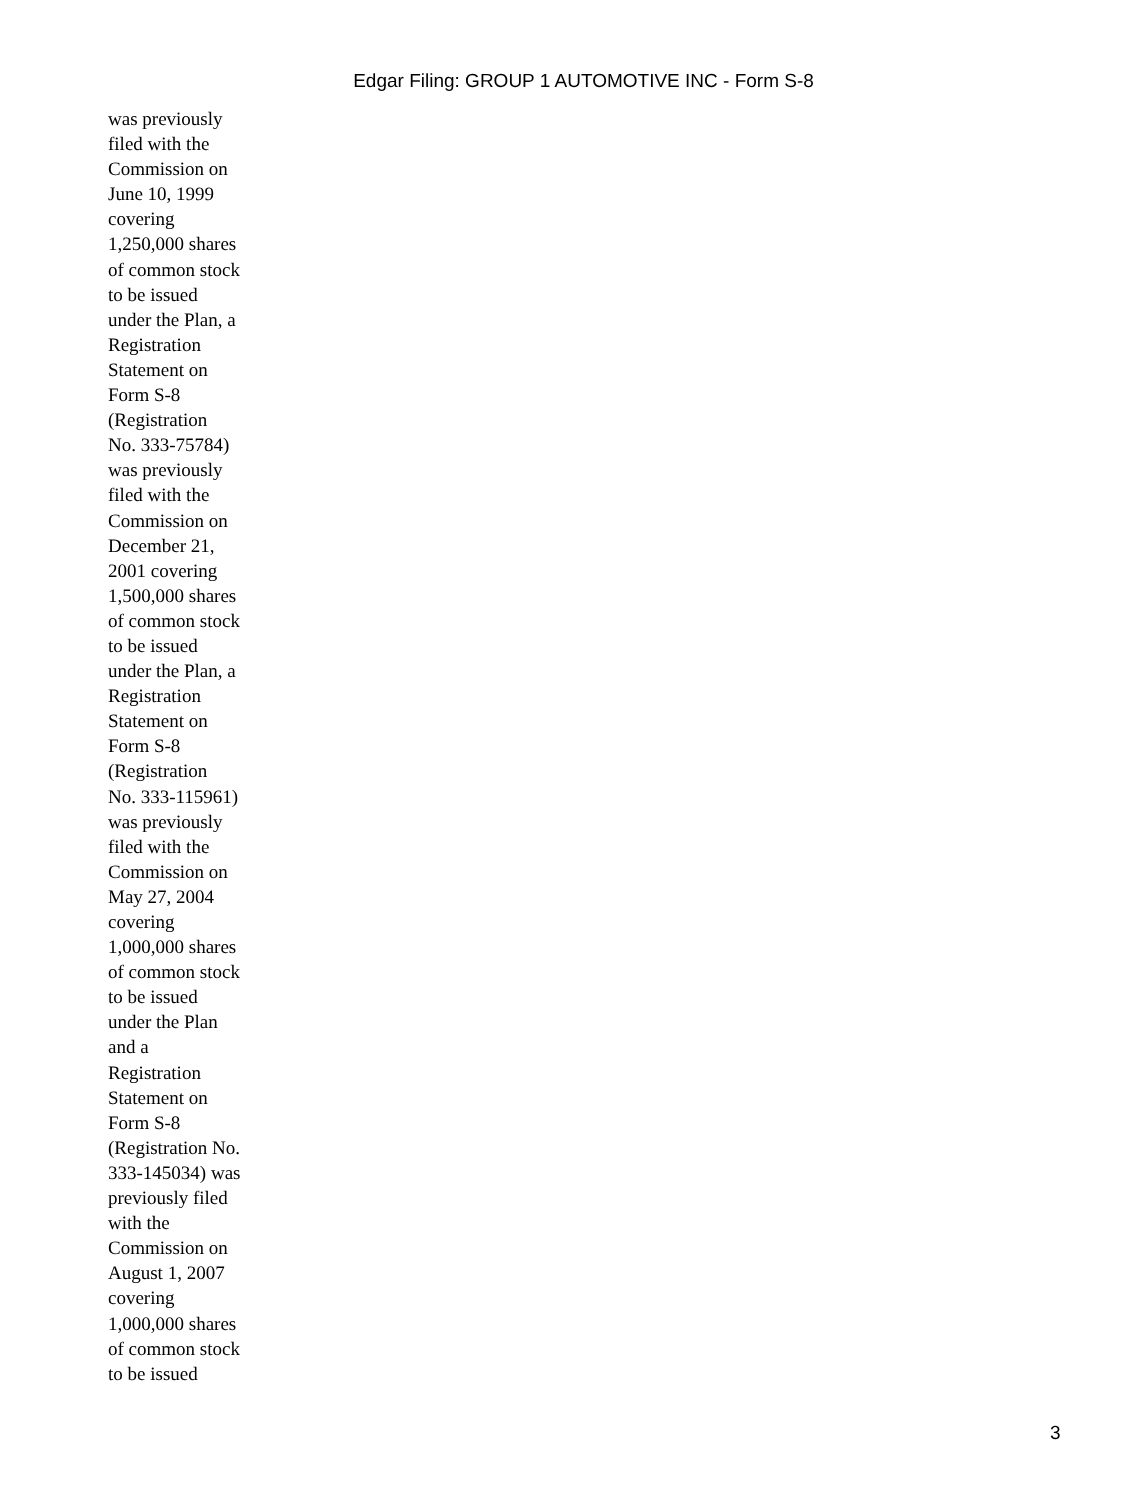Edgar Filing: GROUP 1 AUTOMOTIVE INC - Form S-8
was previously
filed with the
Commission on
June 10, 1999
covering
1,250,000 shares
of common stock
to be issued
under the Plan, a
Registration
Statement on
Form S-8
(Registration
No. 333-75784)
was previously
filed with the
Commission on
December 21,
2001 covering
1,500,000 shares
of common stock
to be issued
under the Plan, a
Registration
Statement on
Form S-8
(Registration
No. 333-115961)
was previously
filed with the
Commission on
May 27, 2004
covering
1,000,000 shares
of common stock
to be issued
under the Plan
and a
Registration
Statement on
Form S-8
(Registration No.
333-145034) was
previously filed
with the
Commission on
August 1, 2007
covering
1,000,000 shares
of common stock
to be issued
3